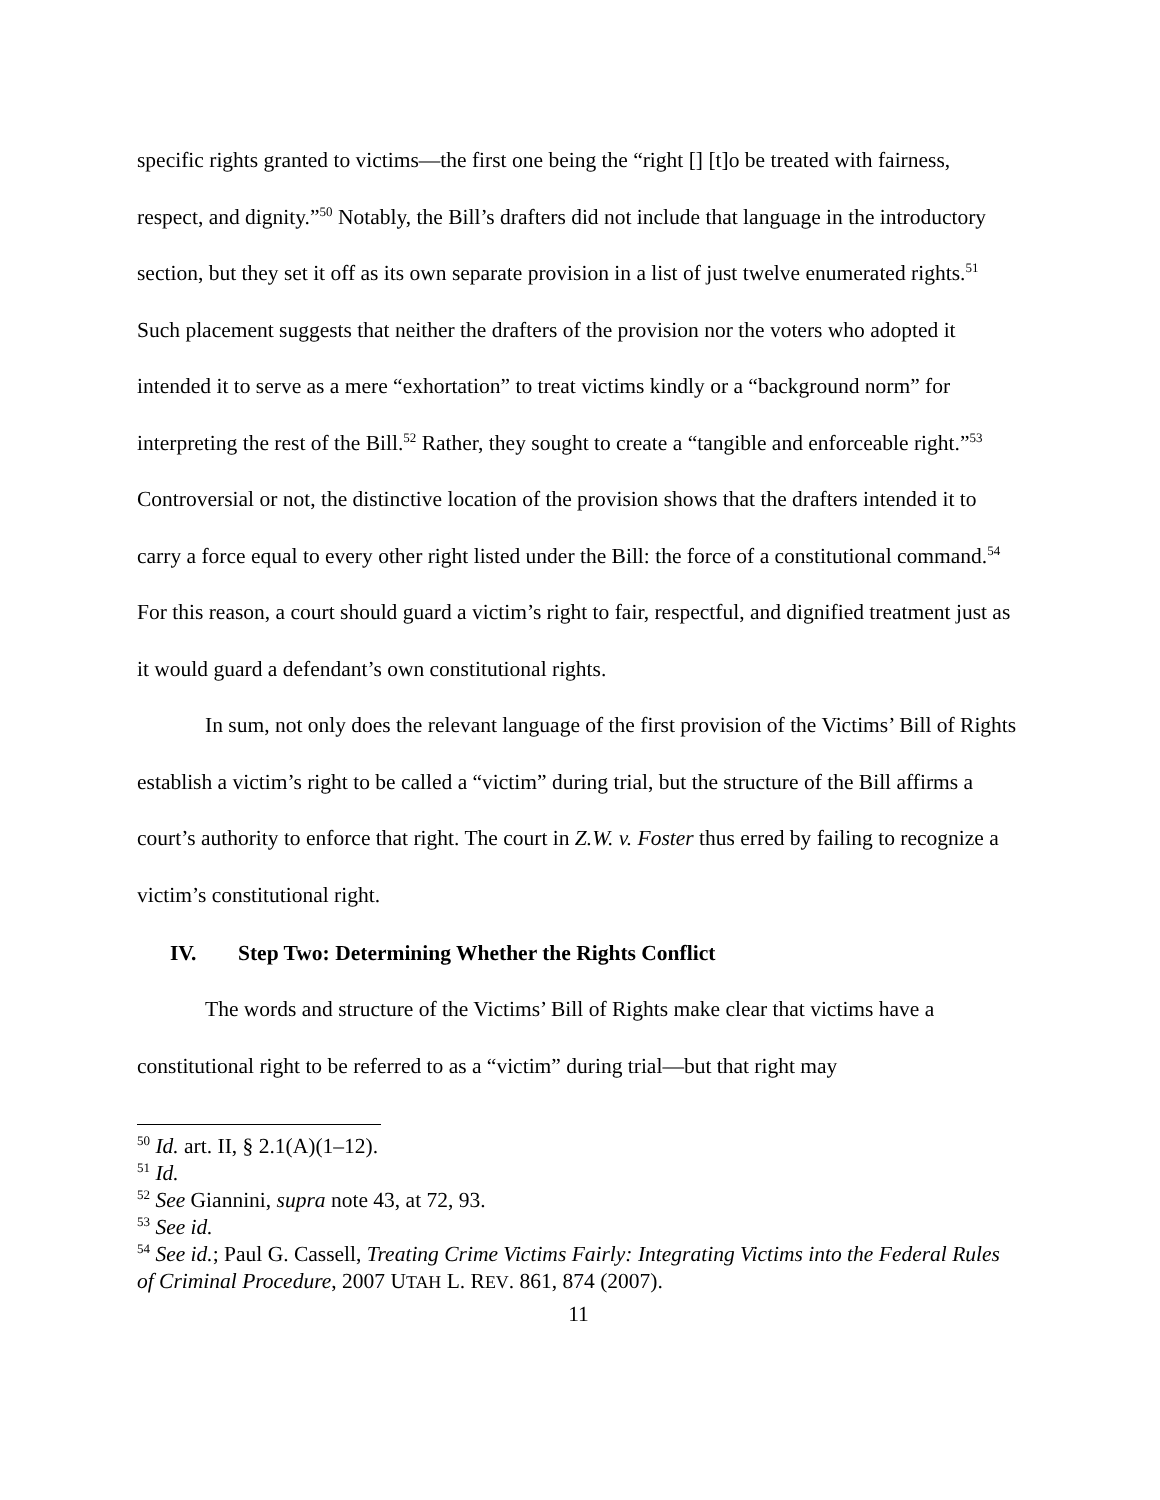specific rights granted to victims—the first one being the “right [] [t]o be treated with fairness, respect, and dignity.”<sup>50</sup> Notably, the Bill’s drafters did not include that language in the introductory section, but they set it off as its own separate provision in a list of just twelve enumerated rights.<sup>51</sup> Such placement suggests that neither the drafters of the provision nor the voters who adopted it intended it to serve as a mere “exhortation” to treat victims kindly or a “background norm” for interpreting the rest of the Bill.<sup>52</sup> Rather, they sought to create a “tangible and enforceable right.”<sup>53</sup> Controversial or not, the distinctive location of the provision shows that the drafters intended it to carry a force equal to every other right listed under the Bill: the force of a constitutional command.<sup>54</sup> For this reason, a court should guard a victim’s right to fair, respectful, and dignified treatment just as it would guard a defendant’s own constitutional rights.
In sum, not only does the relevant language of the first provision of the Victims’ Bill of Rights establish a victim’s right to be called a “victim” during trial, but the structure of the Bill affirms a court’s authority to enforce that right. The court in Z.W. v. Foster thus erred by failing to recognize a victim’s constitutional right.
IV. Step Two: Determining Whether the Rights Conflict
The words and structure of the Victims’ Bill of Rights make clear that victims have a constitutional right to be referred to as a “victim” during trial—but that right may
<sup>50</sup> Id. art. II, § 2.1(A)(1–12).
<sup>51</sup> Id.
<sup>52</sup> See Giannini, supra note 43, at 72, 93.
<sup>53</sup> See id.
<sup>54</sup> See id.; Paul G. Cassell, Treating Crime Victims Fairly: Integrating Victims into the Federal Rules of Criminal Procedure, 2007 UTAH L. REV. 861, 874 (2007).
11